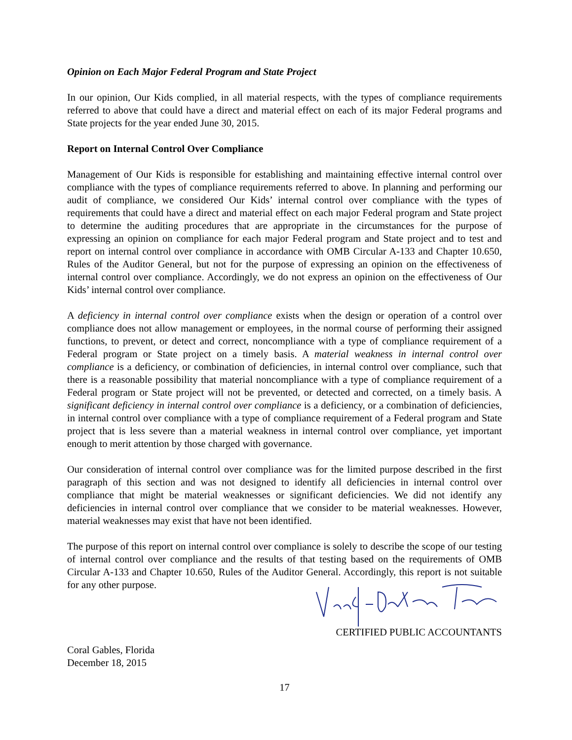Opinion on Each Major Federal Program and State Project
In our opinion, Our Kids complied, in all material respects, with the types of compliance requirements referred to above that could have a direct and material effect on each of its major Federal programs and State projects for the year ended June 30, 2015.
Report on Internal Control Over Compliance
Management of Our Kids is responsible for establishing and maintaining effective internal control over compliance with the types of compliance requirements referred to above. In planning and performing our audit of compliance, we considered Our Kids’ internal control over compliance with the types of requirements that could have a direct and material effect on each major Federal program and State project to determine the auditing procedures that are appropriate in the circumstances for the purpose of expressing an opinion on compliance for each major Federal program and State project and to test and report on internal control over compliance in accordance with OMB Circular A-133 and Chapter 10.650, Rules of the Auditor General, but not for the purpose of expressing an opinion on the effectiveness of internal control over compliance. Accordingly, we do not express an opinion on the effectiveness of Our Kids’ internal control over compliance.
A deficiency in internal control over compliance exists when the design or operation of a control over compliance does not allow management or employees, in the normal course of performing their assigned functions, to prevent, or detect and correct, noncompliance with a type of compliance requirement of a Federal program or State project on a timely basis. A material weakness in internal control over compliance is a deficiency, or combination of deficiencies, in internal control over compliance, such that there is a reasonable possibility that material noncompliance with a type of compliance requirement of a Federal program or State project will not be prevented, or detected and corrected, on a timely basis. A significant deficiency in internal control over compliance is a deficiency, or a combination of deficiencies, in internal control over compliance with a type of compliance requirement of a Federal program and State project that is less severe than a material weakness in internal control over compliance, yet important enough to merit attention by those charged with governance.
Our consideration of internal control over compliance was for the limited purpose described in the first paragraph of this section and was not designed to identify all deficiencies in internal control over compliance that might be material weaknesses or significant deficiencies. We did not identify any deficiencies in internal control over compliance that we consider to be material weaknesses. However, material weaknesses may exist that have not been identified.
The purpose of this report on internal control over compliance is solely to describe the scope of our testing of internal control over compliance and the results of that testing based on the requirements of OMB Circular A-133 and Chapter 10.650, Rules of the Auditor General. Accordingly, this report is not suitable for any other purpose.
CERTIFIED PUBLIC ACCOUNTANTS
Coral Gables, Florida
December 18, 2015
17